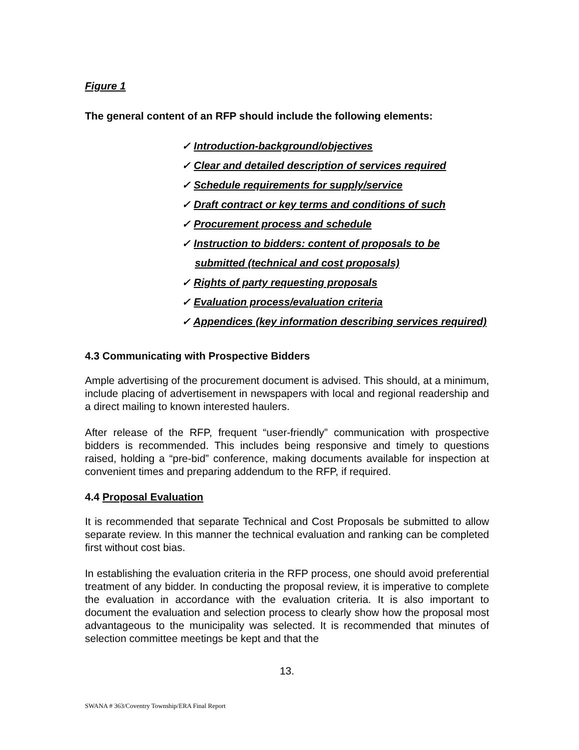Figure 1
The general content of an RFP should include the following elements:
✓ Introduction-background/objectives
✓ Clear and detailed description of services required
✓ Schedule requirements for supply/service
✓ Draft contract or key terms and conditions of such
✓ Procurement process and schedule
✓ Instruction to bidders: content of proposals to be submitted (technical and cost proposals)
✓ Rights of party requesting proposals
✓ Evaluation process/evaluation criteria
✓ Appendices (key information describing services required)
4.3 Communicating with Prospective Bidders
Ample advertising of the procurement document is advised. This should, at a minimum, include placing of advertisement in newspapers with local and regional readership and a direct mailing to known interested haulers.
After release of the RFP, frequent “user-friendly” communication with prospective bidders is recommended. This includes being responsive and timely to questions raised, holding a “pre-bid” conference, making documents available for inspection at convenient times and preparing addendum to the RFP, if required.
4.4 Proposal Evaluation
It is recommended that separate Technical and Cost Proposals be submitted to allow separate review. In this manner the technical evaluation and ranking can be completed first without cost bias.
In establishing the evaluation criteria in the RFP process, one should avoid preferential treatment of any bidder. In conducting the proposal review, it is imperative to complete the evaluation in accordance with the evaluation criteria. It is also important to document the evaluation and selection process to clearly show how the proposal most advantageous to the municipality was selected. It is recommended that minutes of selection committee meetings be kept and that the
13.
SWANA # 363/Coventry Township/ERA Final Report